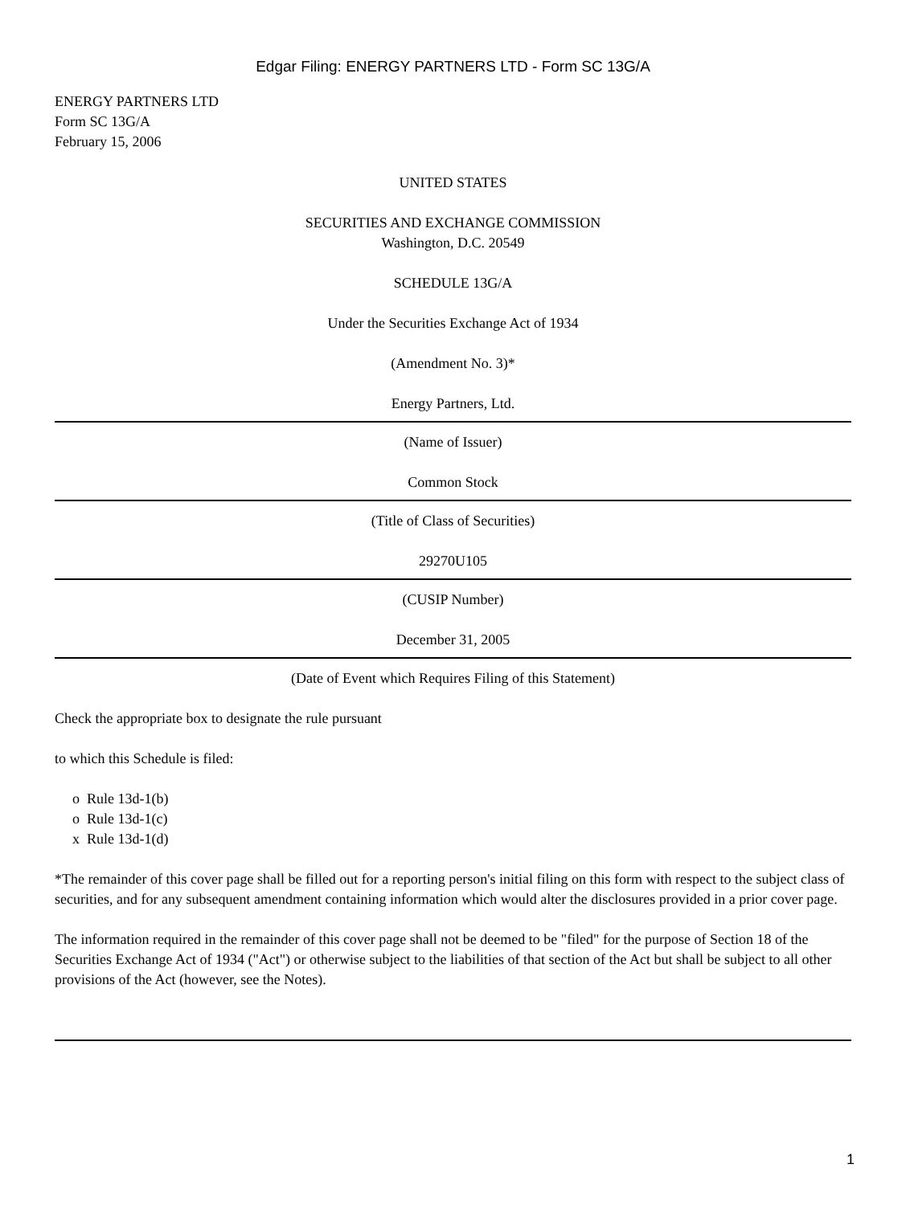Edgar Filing: ENERGY PARTNERS LTD - Form SC 13G/A
ENERGY PARTNERS LTD
Form SC 13G/A
February 15, 2006
UNITED STATES
SECURITIES AND EXCHANGE COMMISSION
Washington, D.C. 20549
SCHEDULE 13G/A
Under the Securities Exchange Act of 1934
(Amendment No. 3)*
Energy Partners, Ltd.
(Name of Issuer)
Common Stock
(Title of Class of Securities)
29270U105
(CUSIP Number)
December 31, 2005
(Date of Event which Requires Filing of this Statement)
Check the appropriate box to designate the rule pursuant
to which this Schedule is filed:
o Rule 13d-1(b)
o Rule 13d-1(c)
x Rule 13d-1(d)
*The remainder of this cover page shall be filled out for a reporting person's initial filing on this form with respect to the subject class of securities, and for any subsequent amendment containing information which would alter the disclosures provided in a prior cover page.
The information required in the remainder of this cover page shall not be deemed to be "filed" for the purpose of Section 18 of the Securities Exchange Act of 1934 ("Act") or otherwise subject to the liabilities of that section of the Act but shall be subject to all other provisions of the Act (however, see the Notes).
1